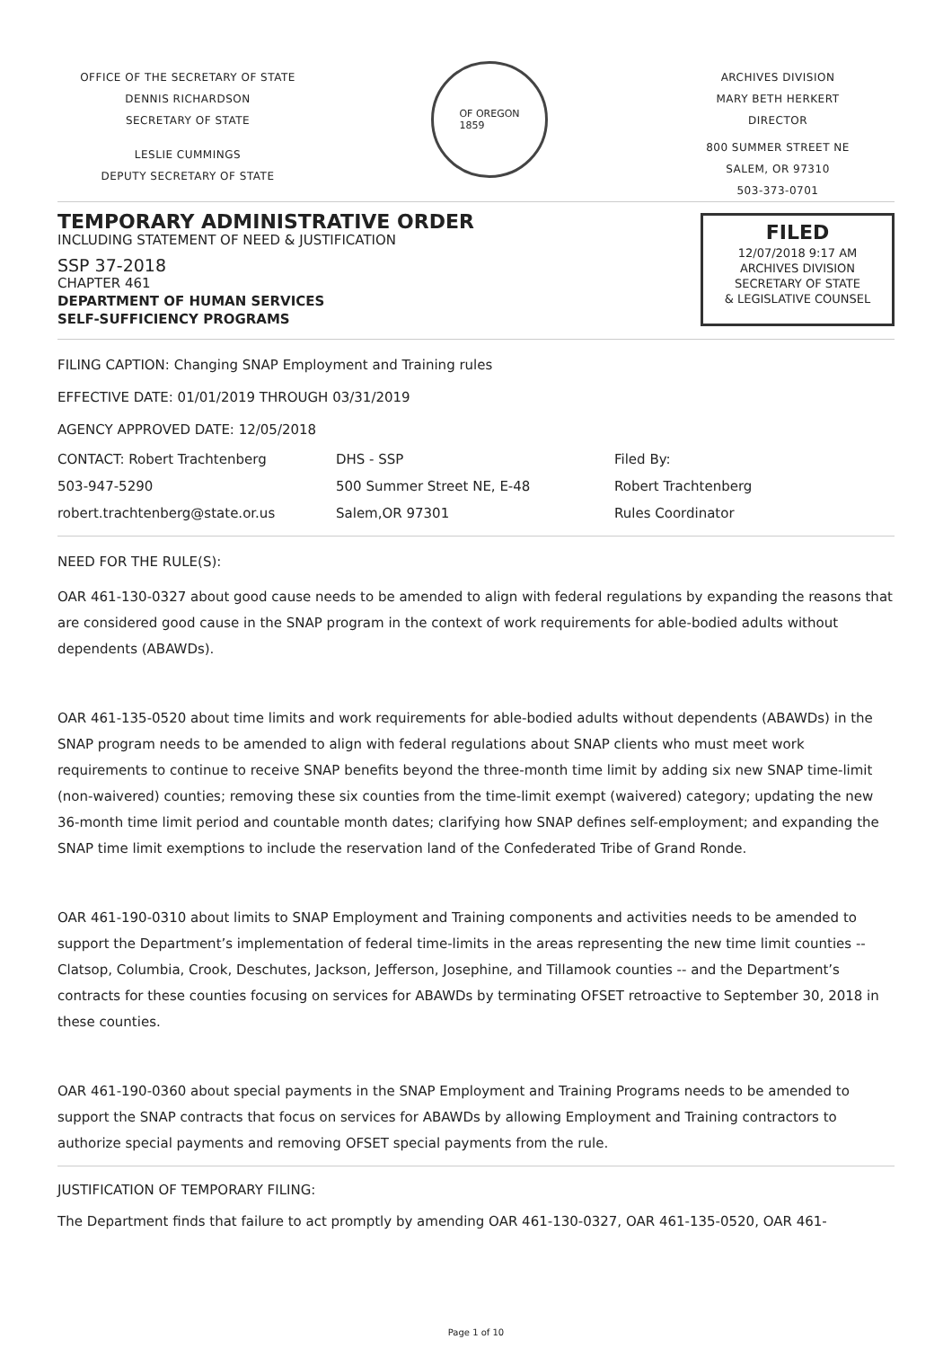OFFICE OF THE SECRETARY OF STATE
DENNIS RICHARDSON
SECRETARY OF STATE
LESLIE CUMMINGS
DEPUTY SECRETARY OF STATE
OF OREGON
1859
ARCHIVES DIVISION
MARY BETH HERKERT
DIRECTOR
800 SUMMER STREET NE
SALEM, OR 97310
503-373-0701
TEMPORARY ADMINISTRATIVE ORDER
INCLUDING STATEMENT OF NEED & JUSTIFICATION
SSP 37-2018
CHAPTER 461
DEPARTMENT OF HUMAN SERVICES
SELF-SUFFICIENCY PROGRAMS
FILED
12/07/2018 9:17 AM
ARCHIVES DIVISION
SECRETARY OF STATE
& LEGISLATIVE COUNSEL
FILING CAPTION: Changing SNAP Employment and Training rules
EFFECTIVE DATE: 01/01/2019 THROUGH 03/31/2019
AGENCY APPROVED DATE: 12/05/2018
CONTACT: Robert Trachtenberg
503-947-5290
robert.trachtenberg@state.or.us
DHS - SSP
500 Summer Street NE, E-48
Salem,OR 97301
Filed By:
Robert Trachtenberg
Rules Coordinator
NEED FOR THE RULE(S):
OAR 461-130-0327 about good cause needs to be amended to align with federal regulations by expanding the reasons that are considered good cause in the SNAP program in the context of work requirements for able-bodied adults without dependents (ABAWDs).
OAR 461-135-0520 about time limits and work requirements for able-bodied adults without dependents (ABAWDs) in the SNAP program needs to be amended to align with federal regulations about SNAP clients who must meet work requirements to continue to receive SNAP benefits beyond the three-month time limit by adding six new SNAP time-limit (non-waivered) counties; removing these six counties from the time-limit exempt (waivered) category; updating the new 36-month time limit period and countable month dates; clarifying how SNAP defines self-employment; and expanding the SNAP time limit exemptions to include the reservation land of the Confederated Tribe of Grand Ronde.
OAR 461-190-0310 about limits to SNAP Employment and Training components and activities needs to be amended to support the Department’s implementation of federal time-limits in the areas representing the new time limit counties -- Clatsop, Columbia, Crook, Deschutes, Jackson, Jefferson, Josephine, and Tillamook counties -- and the Department’s contracts for these counties focusing on services for ABAWDs by terminating OFSET retroactive to September 30, 2018 in these counties.
OAR 461-190-0360 about special payments in the SNAP Employment and Training Programs needs to be amended to support the SNAP contracts that focus on services for ABAWDs by allowing Employment and Training contractors to authorize special payments and removing OFSET special payments from the rule.
JUSTIFICATION OF TEMPORARY FILING:
The Department finds that failure to act promptly by amending OAR 461-130-0327, OAR 461-135-0520, OAR 461-
Page 1 of 10